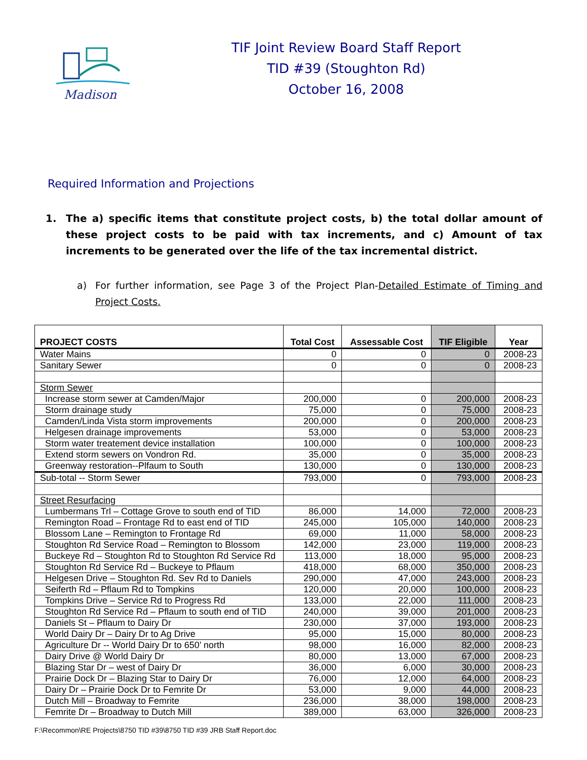Madison
TIF Joint Review Board Staff Report
TID #39 (Stoughton Rd)
October 16, 2008
Required Information and Projections
1. The a) specific items that constitute project costs, b) the total dollar amount of these project costs to be paid with tax increments, and c) Amount of tax increments to be generated over the life of the tax incremental district.
a) For further information, see Page 3 of the Project Plan-Detailed Estimate of Timing and Project Costs.
| PROJECT COSTS | Total Cost | Assessable Cost | TIF Eligible | Year |
| --- | --- | --- | --- | --- |
| Water Mains | 0 | 0 | 0 | 2008-23 |
| Sanitary Sewer | 0 | 0 | 0 | 2008-23 |
| Storm Sewer | | | | |
| Increase storm sewer at Camden/Major | 200,000 | 0 | 200,000 | 2008-23 |
| Storm drainage study | 75,000 | 0 | 75,000 | 2008-23 |
| Camden/Linda Vista storm improvements | 200,000 | 0 | 200,000 | 2008-23 |
| Helgesen drainage improvements | 53,000 | 0 | 53,000 | 2008-23 |
| Storm water treatement device installation | 100,000 | 0 | 100,000 | 2008-23 |
| Extend storm sewers on Vondron Rd. | 35,000 | 0 | 35,000 | 2008-23 |
| Greenway restoration--Plfaum to South | 130,000 | 0 | 130,000 | 2008-23 |
| Sub-total -- Storm Sewer | 793,000 | 0 | 793,000 | 2008-23 |
| Street Resurfacing | | | | |
| Lumbermans Trl – Cottage Grove to south end of TID | 86,000 | 14,000 | 72,000 | 2008-23 |
| Remington Road – Frontage Rd to east end of TID | 245,000 | 105,000 | 140,000 | 2008-23 |
| Blossom Lane – Remington to Frontage Rd | 69,000 | 11,000 | 58,000 | 2008-23 |
| Stoughton Rd Service Road – Remington to Blossom | 142,000 | 23,000 | 119,000 | 2008-23 |
| Buckeye Rd – Stoughton Rd to Stoughton Rd Service Rd | 113,000 | 18,000 | 95,000 | 2008-23 |
| Stoughton Rd Service Rd – Buckeye to Pflaum | 418,000 | 68,000 | 350,000 | 2008-23 |
| Helgesen Drive – Stoughton Rd. Sev Rd to Daniels | 290,000 | 47,000 | 243,000 | 2008-23 |
| Seiferth Rd – Pflaum Rd to Tompkins | 120,000 | 20,000 | 100,000 | 2008-23 |
| Tompkins Drive – Service Rd to Progress Rd | 133,000 | 22,000 | 111,000 | 2008-23 |
| Stoughton Rd Service Rd – Pflaum to south end of TID | 240,000 | 39,000 | 201,000 | 2008-23 |
| Daniels St – Pflaum to Dairy Dr | 230,000 | 37,000 | 193,000 | 2008-23 |
| World Dairy Dr – Dairy Dr to Ag Drive | 95,000 | 15,000 | 80,000 | 2008-23 |
| Agriculture Dr -- World Dairy Dr to 650’ north | 98,000 | 16,000 | 82,000 | 2008-23 |
| Dairy Drive @ World Dairy Dr | 80,000 | 13,000 | 67,000 | 2008-23 |
| Blazing Star Dr – west of Dairy Dr | 36,000 | 6,000 | 30,000 | 2008-23 |
| Prairie Dock Dr – Blazing Star to Dairy Dr | 76,000 | 12,000 | 64,000 | 2008-23 |
| Dairy Dr – Prairie Dock Dr to Femrite Dr | 53,000 | 9,000 | 44,000 | 2008-23 |
| Dutch Mill – Broadway to Femrite | 236,000 | 38,000 | 198,000 | 2008-23 |
| Femrite Dr – Broadway to Dutch Mill | 389,000 | 63,000 | 326,000 | 2008-23 |
F:\Recommon\RE Projects\8750 TID #39\8750 TID #39 JRB Staff Report.doc